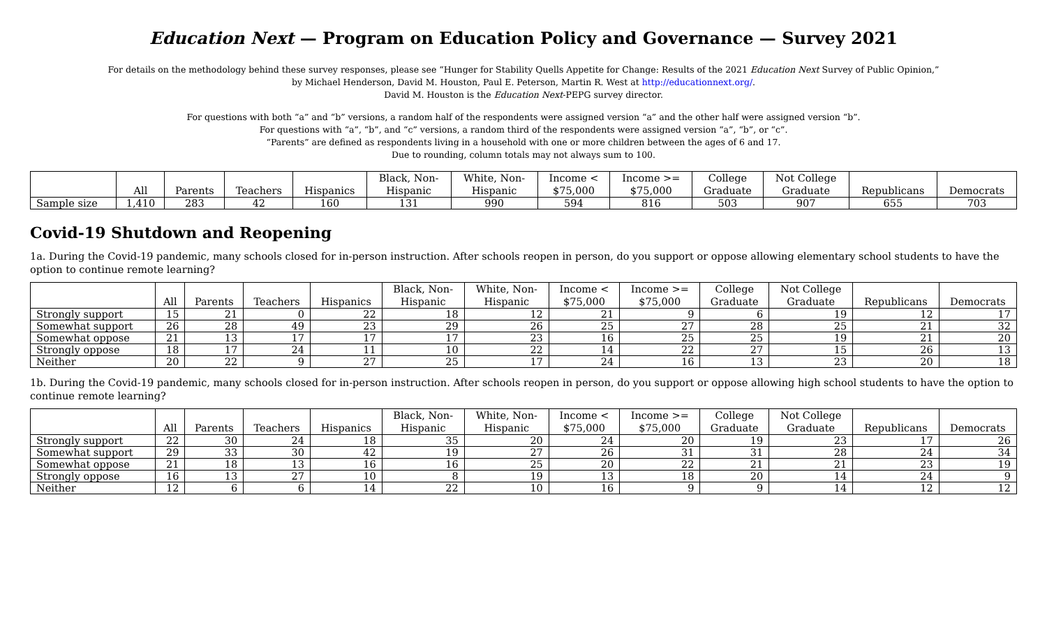Education Next — Program on Education Policy and Governance — Survey 2021
For details on the methodology behind these survey responses, please see “Hunger for Stability Quells Appetite for Change: Results of the 2021 Education Next Survey of Public Opinion,”
by Michael Henderson, David M. Houston, Paul E. Peterson, Martin R. West at http://educationnext.org/.
David M. Houston is the Education Next-PEPG survey director.
For questions with both “a” and “b” versions, a random half of the respondents were assigned version “a” and the other half were assigned version “b”.
For questions with “a”, “b”, and “c” versions, a random third of the respondents were assigned version “a”, “b”, or “c”.
“Parents” are defined as respondents living in a household with one or more children between the ages of 6 and 17.
Due to rounding, column totals may not always sum to 100.
| | All | Parents | Teachers | Hispanics | Black, Non- Hispanic | White, Non- Hispanic | Income < $75,000 | Income >= $75,000 | College Graduate | Not College Graduate | Republicans | Democrats |
| --- | --- | --- | --- | --- | --- | --- | --- | --- | --- | --- | --- | --- |
| Sample size | 1,410 | 283 | 42 | 160 | 131 | 990 | 594 | 816 | 503 | 907 | 655 | 703 |
Covid-19 Shutdown and Reopening
1a. During the Covid-19 pandemic, many schools closed for in-person instruction. After schools reopen in person, do you support or oppose allowing elementary school students to have the option to continue remote learning?
| | All | Parents | Teachers | Hispanics | Black, Non- Hispanic | White, Non- Hispanic | Income < $75,000 | Income >= $75,000 | College Graduate | Not College Graduate | Republicans | Democrats |
| --- | --- | --- | --- | --- | --- | --- | --- | --- | --- | --- | --- | --- |
| Strongly support | 15 | 21 | 0 | 22 | 18 | 12 | 21 | 9 | 6 | 19 | 12 | 17 |
| Somewhat support | 26 | 28 | 49 | 23 | 29 | 26 | 25 | 27 | 28 | 25 | 21 | 32 |
| Somewhat oppose | 21 | 13 | 17 | 17 | 17 | 23 | 16 | 25 | 25 | 19 | 21 | 20 |
| Strongly oppose | 18 | 17 | 24 | 11 | 10 | 22 | 14 | 22 | 27 | 15 | 26 | 13 |
| Neither | 20 | 22 | 9 | 27 | 25 | 17 | 24 | 16 | 13 | 23 | 20 | 18 |
1b. During the Covid-19 pandemic, many schools closed for in-person instruction. After schools reopen in person, do you support or oppose allowing high school students to have the option to continue remote learning?
| | All | Parents | Teachers | Hispanics | Black, Non- Hispanic | White, Non- Hispanic | Income < $75,000 | Income >= $75,000 | College Graduate | Not College Graduate | Republicans | Democrats |
| --- | --- | --- | --- | --- | --- | --- | --- | --- | --- | --- | --- | --- |
| Strongly support | 22 | 30 | 24 | 18 | 35 | 20 | 24 | 20 | 19 | 23 | 17 | 26 |
| Somewhat support | 29 | 33 | 30 | 42 | 19 | 27 | 26 | 31 | 31 | 28 | 24 | 34 |
| Somewhat oppose | 21 | 18 | 13 | 16 | 16 | 25 | 20 | 22 | 21 | 21 | 23 | 19 |
| Strongly oppose | 16 | 13 | 27 | 10 | 8 | 19 | 13 | 18 | 20 | 14 | 24 | 9 |
| Neither | 12 | 6 | 6 | 14 | 22 | 10 | 16 | 9 | 9 | 14 | 12 | 12 |